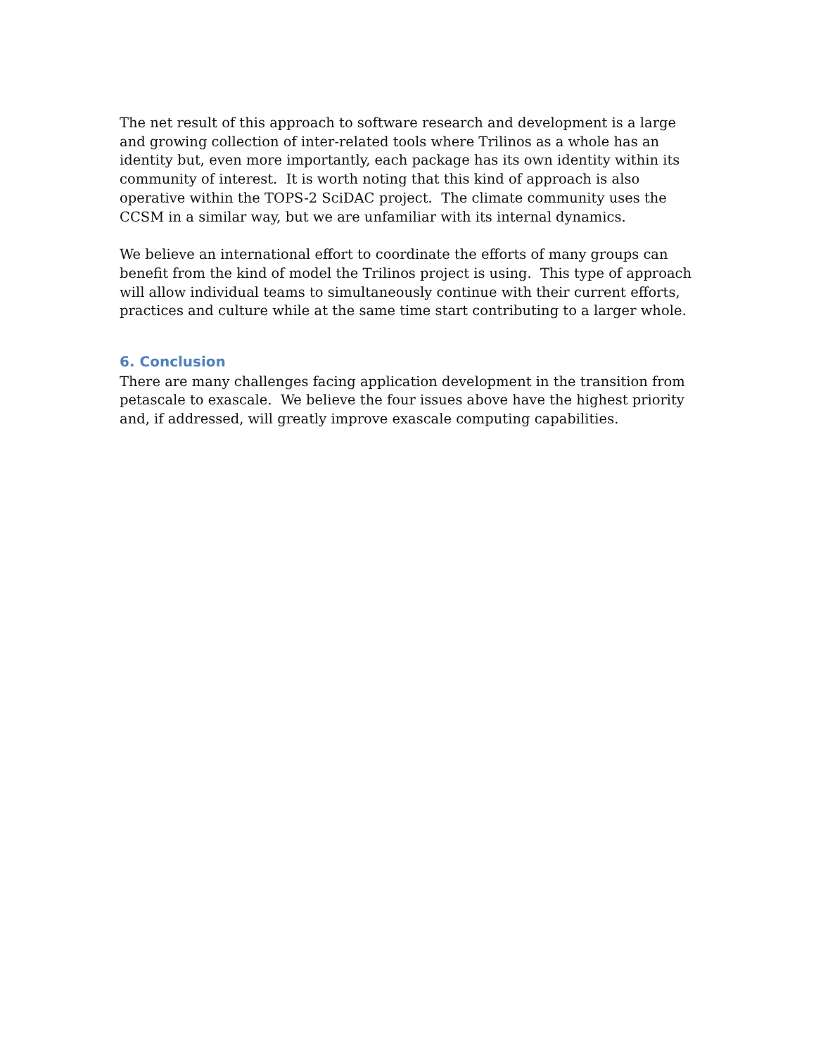The net result of this approach to software research and development is a large and growing collection of inter-related tools where Trilinos as a whole has an identity but, even more importantly, each package has its own identity within its community of interest. It is worth noting that this kind of approach is also operative within the TOPS-2 SciDAC project. The climate community uses the CCSM in a similar way, but we are unfamiliar with its internal dynamics.
We believe an international effort to coordinate the efforts of many groups can benefit from the kind of model the Trilinos project is using. This type of approach will allow individual teams to simultaneously continue with their current efforts, practices and culture while at the same time start contributing to a larger whole.
6. Conclusion
There are many challenges facing application development in the transition from petascale to exascale. We believe the four issues above have the highest priority and, if addressed, will greatly improve exascale computing capabilities.